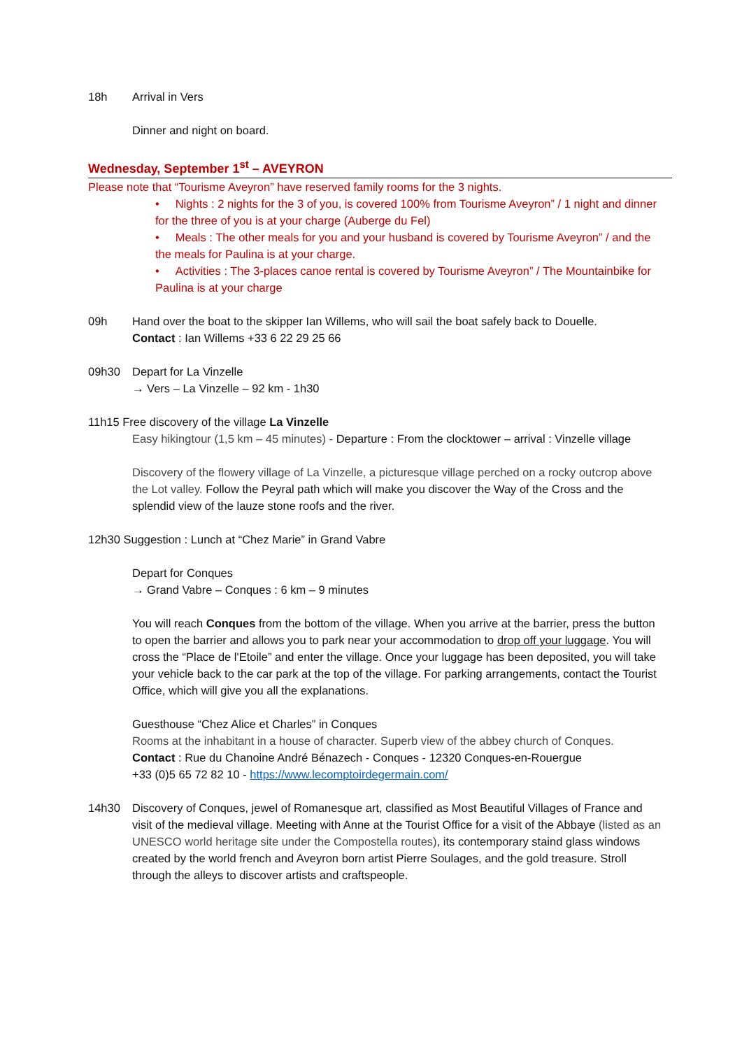18h Arrival in Vers
Dinner and night on board.
Wednesday, September 1<sup>st</sup> – AVEYRON
Please note that “Tourisme Aveyron” have reserved family rooms for the 3 nights.
• Nights : 2 nights for the 3 of you, is covered 100% from Tourisme Aveyron” / 1 night and dinner for the three of you is at your charge (Auberge du Fel)
• Meals : The other meals for you and your husband is covered by Tourisme Aveyron” / and the the meals for Paulina is at your charge.
• Activities : The 3-places canoe rental is covered by Tourisme Aveyron” / The Mountainbike for Paulina is at your charge
09h Hand over the boat to the skipper Ian Willems, who will sail the boat safely back to Douelle.
Contact : Ian Willems +33 6 22 29 25 66
09h30 Depart for La Vinzelle
→ Vers – La Vinzelle – 92 km - 1h30
11h15 Free discovery of the village La Vinzelle
Easy hikingtour (1,5 km – 45 minutes) - Departure : From the clocktower – arrival : Vinzelle village
Discovery of the flowery village of La Vinzelle, a picturesque village perched on a rocky outcrop above the Lot valley. Follow the Peyral path which will make you discover the Way of the Cross and the splendid view of the lauze stone roofs and the river.
12h30 Suggestion : Lunch at “Chez Marie” in Grand Vabre
Depart for Conques
→ Grand Vabre – Conques : 6 km – 9 minutes
You will reach Conques from the bottom of the village. When you arrive at the barrier, press the button to open the barrier and allows you to park near your accommodation to drop off your luggage. You will cross the “Place de l'Etoile” and enter the village. Once your luggage has been deposited, you will take your vehicle back to the car park at the top of the village. For parking arrangements, contact the Tourist Office, which will give you all the explanations.
Guesthouse “Chez Alice et Charles” in Conques
Rooms at the inhabitant in a house of character. Superb view of the abbey church of Conques.
Contact : Rue du Chanoine André Bénazech - Conques - 12320 Conques-en-Rouergue
+33 (0)5 65 72 82 10 - https://www.lecomptoirdegermain.com/
14h30 Discovery of Conques, jewel of Romanesque art, classified as Most Beautiful Villages of France and visit of the medieval village. Meeting with Anne at the Tourist Office for a visit of the Abbaye (listed as an UNESCO world heritage site under the Compostella routes), its contemporary staind glass windows created by the world french and Aveyron born artist Pierre Soulages, and the gold treasure. Stroll through the alleys to discover artists and craftspeople.